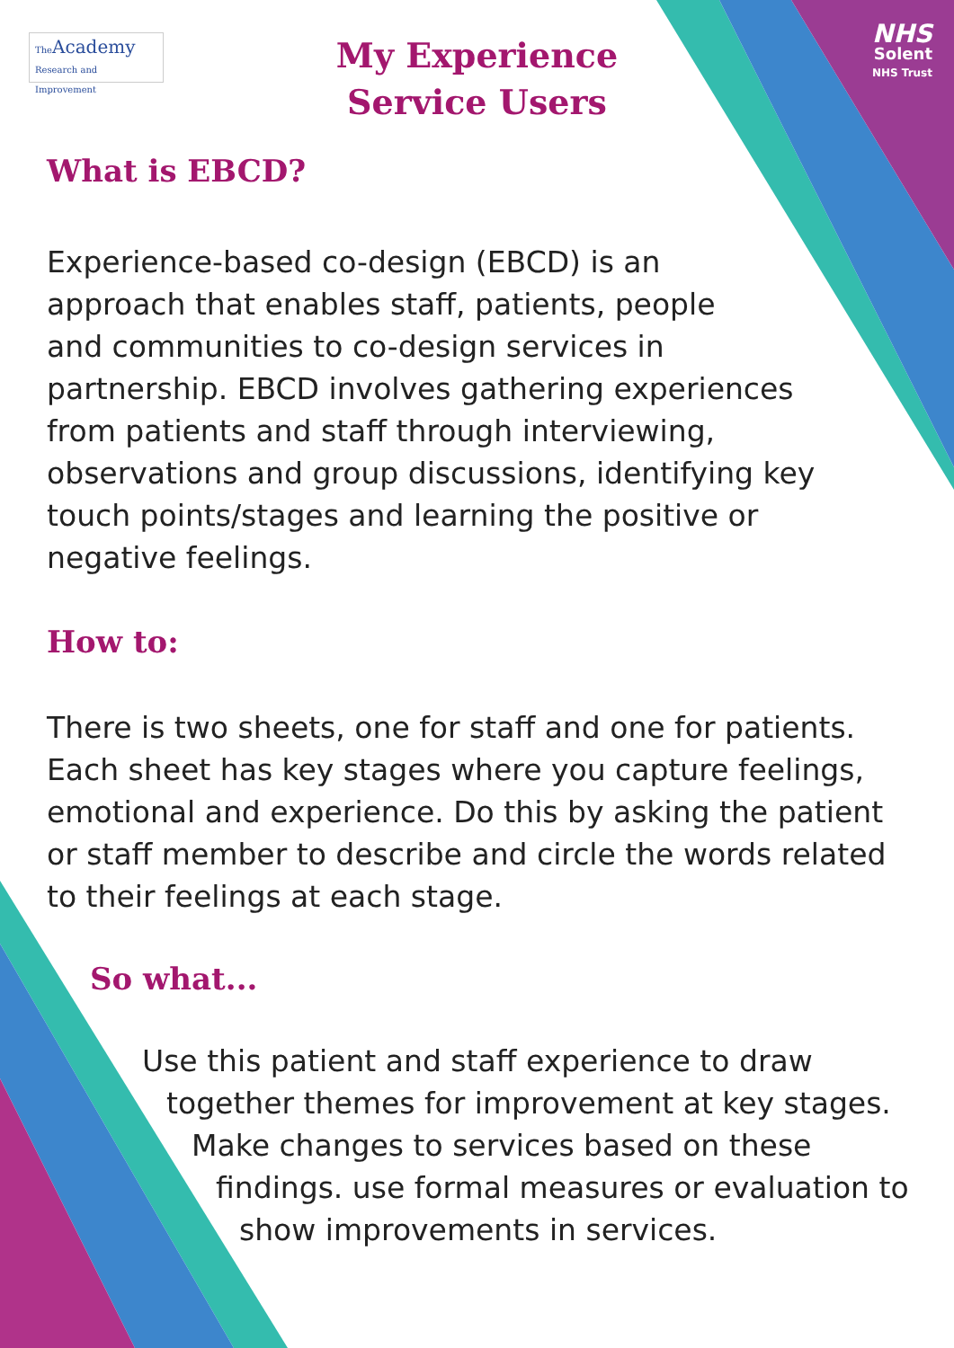The Academy
Research and Improvement
NHS
Solent
NHS Trust
My Experience
Service Users
What is EBCD?
Experience-based co-design (EBCD) is an
approach that enables staff, patients, people
and communities to co-design services in
partnership. EBCD involves gathering experiences
from patients and staff through interviewing,
observations and group discussions, identifying key
touch points/stages and learning the positive or
negative feelings.
How to:
There is two sheets, one for staff and one for patients.
Each sheet has key stages where you capture feelings,
emotional and experience. Do this by asking the patient
or staff member to describe and circle the words related
to their feelings at each stage.
So what...
Use this patient and staff experience to draw
together themes for improvement at key stages.
Make changes to services based on these
findings. use formal measures or evaluation to
show improvements in services.